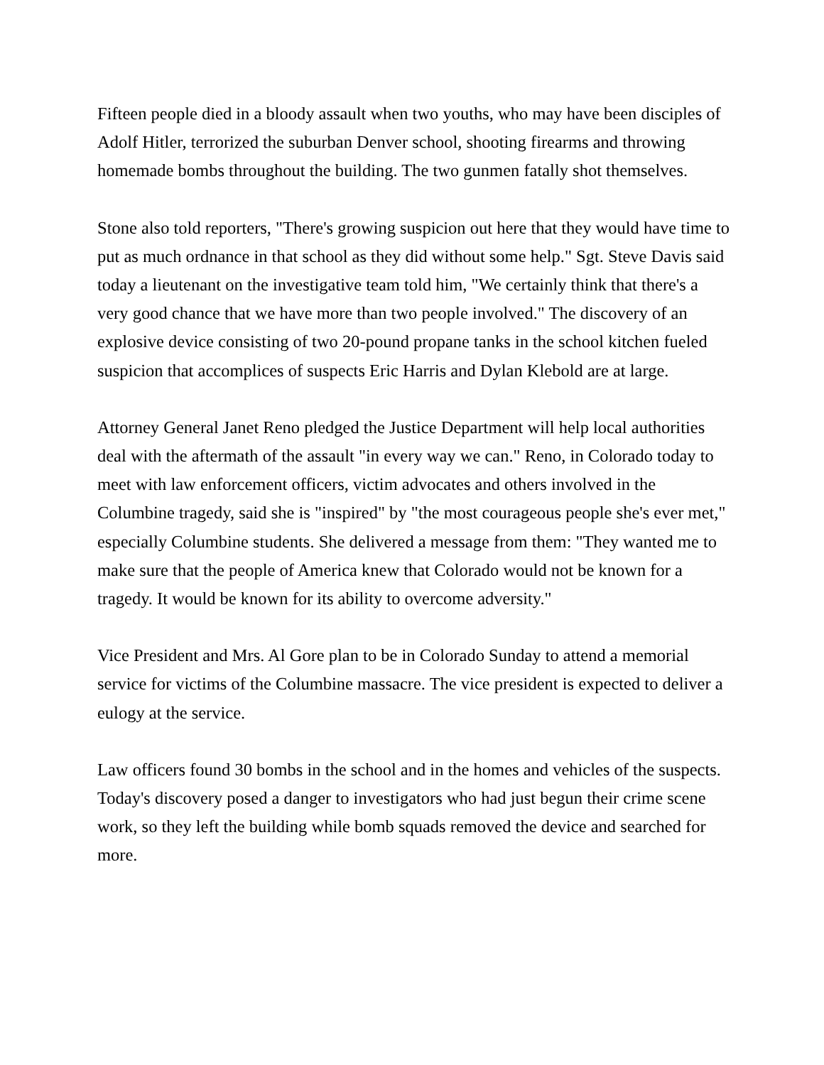Fifteen people died in a bloody assault when two youths, who may have been disciples of Adolf Hitler, terrorized the suburban Denver school, shooting firearms and throwing homemade bombs throughout the building. The two gunmen fatally shot themselves.
Stone also told reporters, "There's growing suspicion out here that they would have time to put as much ordnance in that school as they did without some help." Sgt. Steve Davis said today a lieutenant on the investigative team told him, "We certainly think that there's a very good chance that we have more than two people involved." The discovery of an explosive device consisting of two 20-pound propane tanks in the school kitchen fueled suspicion that accomplices of suspects Eric Harris and Dylan Klebold are at large.
Attorney General Janet Reno pledged the Justice Department will help local authorities deal with the aftermath of the assault "in every way we can." Reno, in Colorado today to meet with law enforcement officers, victim advocates and others involved in the Columbine tragedy, said she is "inspired" by "the most courageous people she's ever met," especially Columbine students. She delivered a message from them: "They wanted me to make sure that the people of America knew that Colorado would not be known for a tragedy. It would be known for its ability to overcome adversity."
Vice President and Mrs. Al Gore plan to be in Colorado Sunday to attend a memorial service for victims of the Columbine massacre. The vice president is expected to deliver a eulogy at the service.
Law officers found 30 bombs in the school and in the homes and vehicles of the suspects. Today's discovery posed a danger to investigators who had just begun their crime scene work, so they left the building while bomb squads removed the device and searched for more.